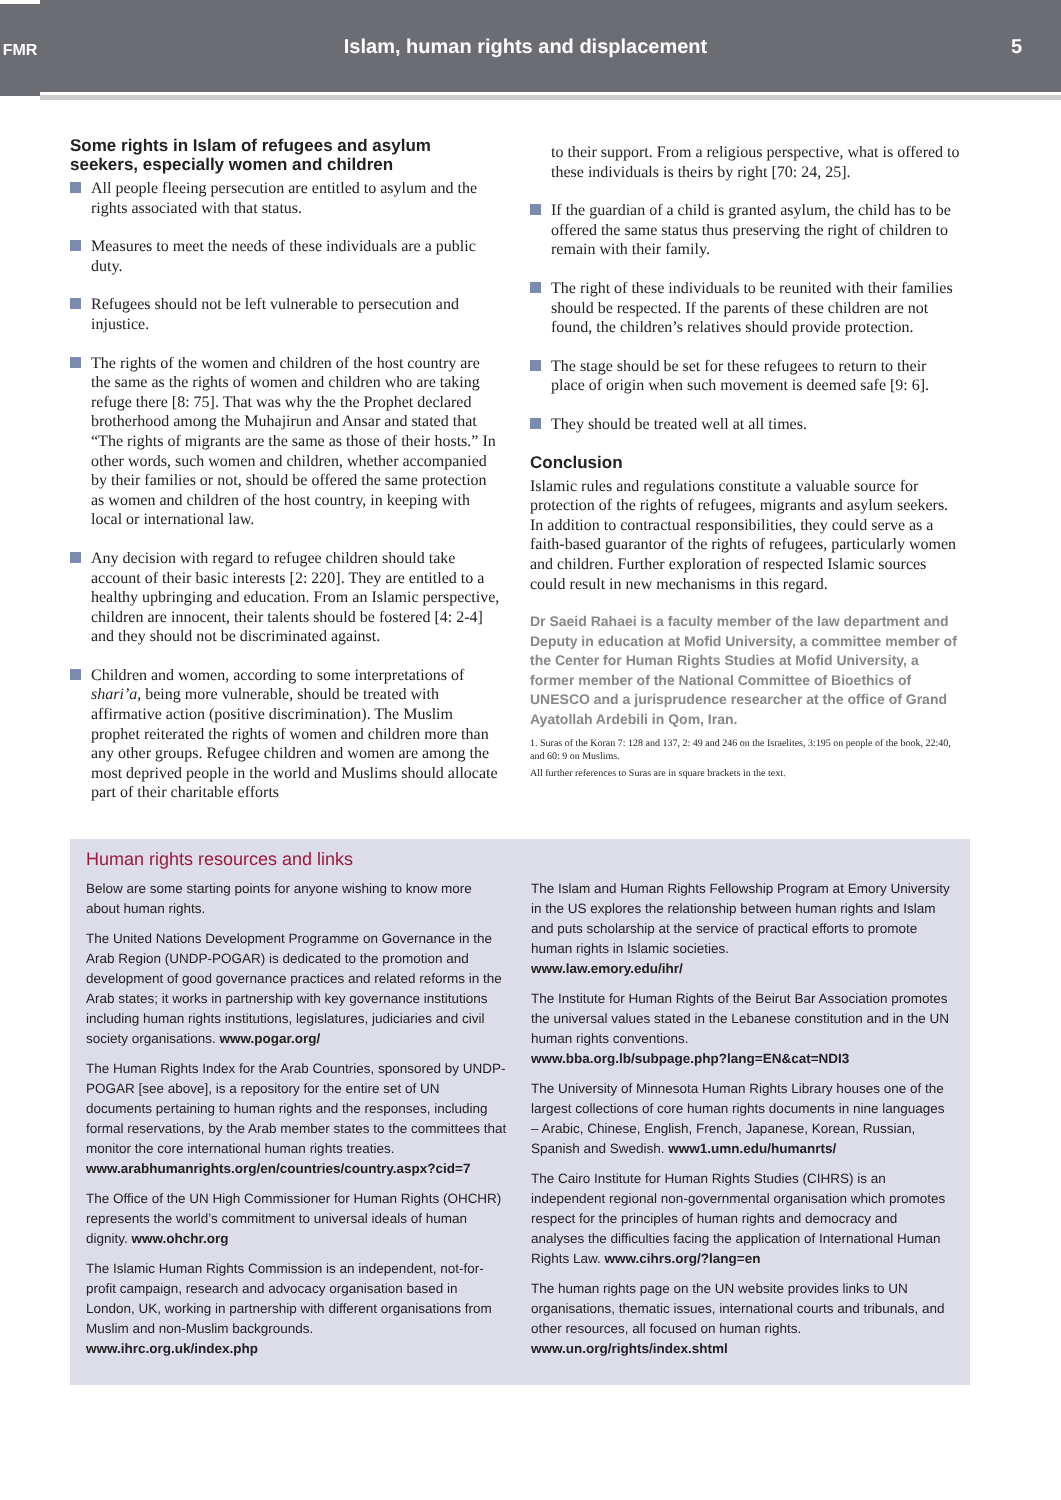FMR
Islam, human rights and displacement
5
Some rights in Islam of refugees and asylum seekers, especially women and children
All people fleeing persecution are entitled to asylum and the rights associated with that status.
Measures to meet the needs of these individuals are a public duty.
Refugees should not be left vulnerable to persecution and injustice.
The rights of the women and children of the host country are the same as the rights of women and children who are taking refuge there [8: 75]. That was why the the Prophet declared brotherhood among the Muhajirun and Ansar and stated that “The rights of migrants are the same as those of their hosts.” In other words, such women and children, whether accompanied by their families or not, should be offered the same protection as women and children of the host country, in keeping with local or international law.
Any decision with regard to refugee children should take account of their basic interests [2: 220]. They are entitled to a healthy upbringing and education. From an Islamic perspective, children are innocent, their talents should be fostered [4: 2-4] and they should not be discriminated against.
Children and women, according to some interpretations of shari’a, being more vulnerable, should be treated with affirmative action (positive discrimination). The Muslim prophet reiterated the rights of women and children more than any other groups. Refugee children and women are among the most deprived people in the world and Muslims should allocate part of their charitable efforts
to their support. From a religious perspective, what is offered to these individuals is theirs by right [70: 24, 25].
If the guardian of a child is granted asylum, the child has to be offered the same status thus preserving the right of children to remain with their family.
The right of these individuals to be reunited with their families should be respected. If the parents of these children are not found, the children’s relatives should provide protection.
The stage should be set for these refugees to return to their place of origin when such movement is deemed safe [9: 6].
They should be treated well at all times.
Conclusion
Islamic rules and regulations constitute a valuable source for protection of the rights of refugees, migrants and asylum seekers. In addition to contractual responsibilities, they could serve as a faith-based guarantor of the rights of refugees, particularly women and children. Further exploration of respected Islamic sources could result in new mechanisms in this regard.
Dr Saeid Rahaei is a faculty member of the law department and Deputy in education at Mofid University, a committee member of the Center for Human Rights Studies at Mofid University, a former member of the National Committee of Bioethics of UNESCO and a jurisprudence researcher at the office of Grand Ayatollah Ardebili in Qom, Iran.
1. Suras of the Koran 7: 128 and 137, 2: 49 and 246 on the Israelites, 3:195 on people of the book, 22:40, and 60: 9 on Muslims.
All further references to Suras are in square brackets in the text.
Human rights resources and links
Below are some starting points for anyone wishing to know more about human rights.
The United Nations Development Programme on Governance in the Arab Region (UNDP-POGAR) is dedicated to the promotion and development of good governance practices and related reforms in the Arab states; it works in partnership with key governance institutions including human rights institutions, legislatures, judiciaries and civil society organisations. www.pogar.org/
The Human Rights Index for the Arab Countries, sponsored by UNDP-POGAR [see above], is a repository for the entire set of UN documents pertaining to human rights and the responses, including formal reservations, by the Arab member states to the committees that monitor the core international human rights treaties.
www.arabhumanrights.org/en/countries/country.aspx?cid=7
The Office of the UN High Commissioner for Human Rights (OHCHR) represents the world’s commitment to universal ideals of human dignity. www.ohchr.org
The Islamic Human Rights Commission is an independent, not-for-profit campaign, research and advocacy organisation based in London, UK, working in partnership with different organisations from Muslim and non-Muslim backgrounds.
www.ihrc.org.uk/index.php
The Islam and Human Rights Fellowship Program at Emory University in the US explores the relationship between human rights and Islam and puts scholarship at the service of practical efforts to promote human rights in Islamic societies.
www.law.emory.edu/ihr/
The Institute for Human Rights of the Beirut Bar Association promotes the universal values stated in the Lebanese constitution and in the UN human rights conventions.
www.bba.org.lb/subpage.php?lang=EN&cat=NDI3
The University of Minnesota Human Rights Library houses one of the largest collections of core human rights documents in nine languages – Arabic, Chinese, English, French, Japanese, Korean, Russian, Spanish and Swedish. www1.umn.edu/humanrts/
The Cairo Institute for Human Rights Studies (CIHRS) is an independent regional non-governmental organisation which promotes respect for the principles of human rights and democracy and analyses the difficulties facing the application of International Human Rights Law. www.cihrs.org/?lang=en
The human rights page on the UN website provides links to UN organisations, thematic issues, international courts and tribunals, and other resources, all focused on human rights.
www.un.org/rights/index.shtml